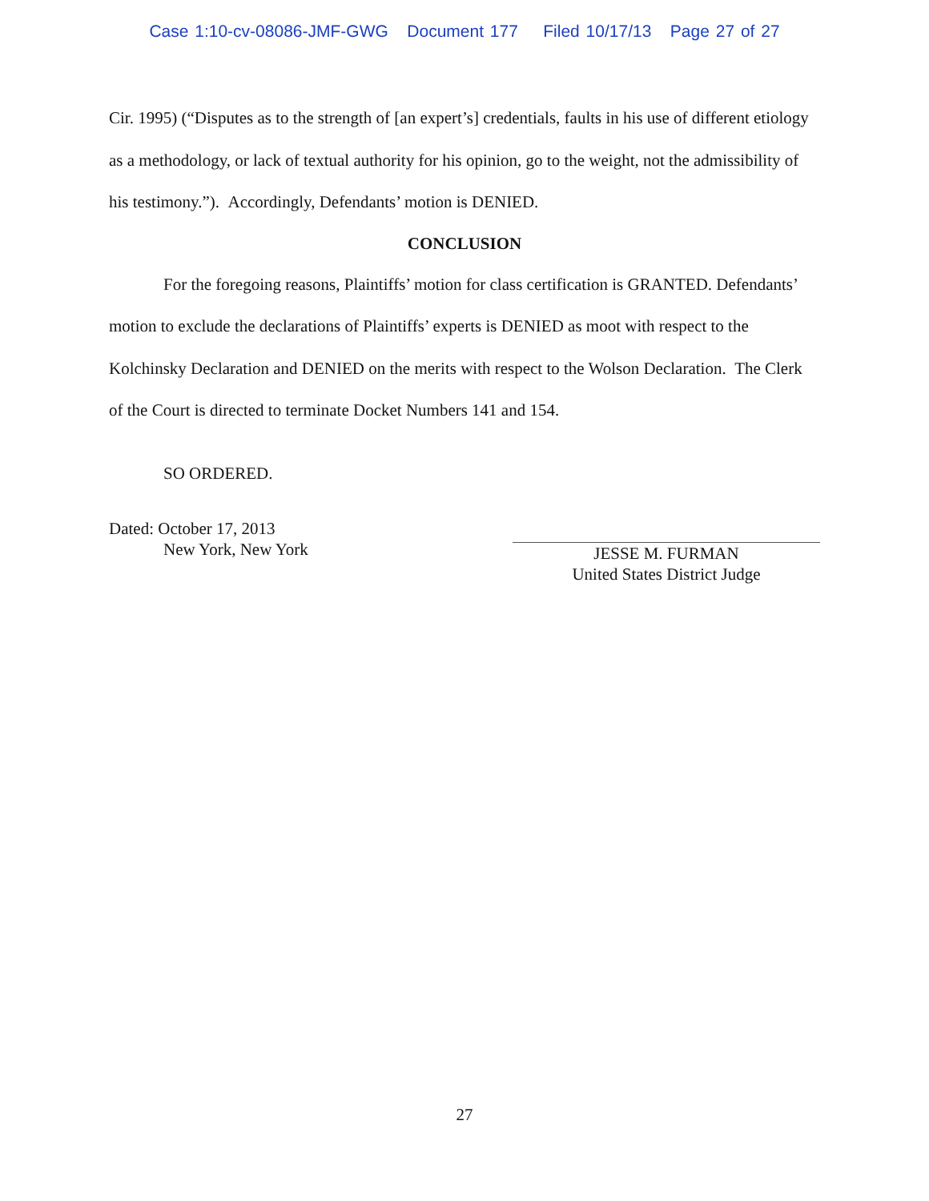Case 1:10-cv-08086-JMF-GWG Document 177 Filed 10/17/13 Page 27 of 27
Cir. 1995) (“Disputes as to the strength of [an expert’s] credentials, faults in his use of different etiology as a methodology, or lack of textual authority for his opinion, go to the weight, not the admissibility of his testimony.”). Accordingly, Defendants’ motion is DENIED.
CONCLUSION
For the foregoing reasons, Plaintiffs’ motion for class certification is GRANTED. Defendants’ motion to exclude the declarations of Plaintiffs’ experts is DENIED as moot with respect to the Kolchinsky Declaration and DENIED on the merits with respect to the Wolson Declaration. The Clerk of the Court is directed to terminate Docket Numbers 141 and 154.
SO ORDERED.
Dated: October 17, 2013
New York, New York
JESSE M. FURMAN
United States District Judge
27